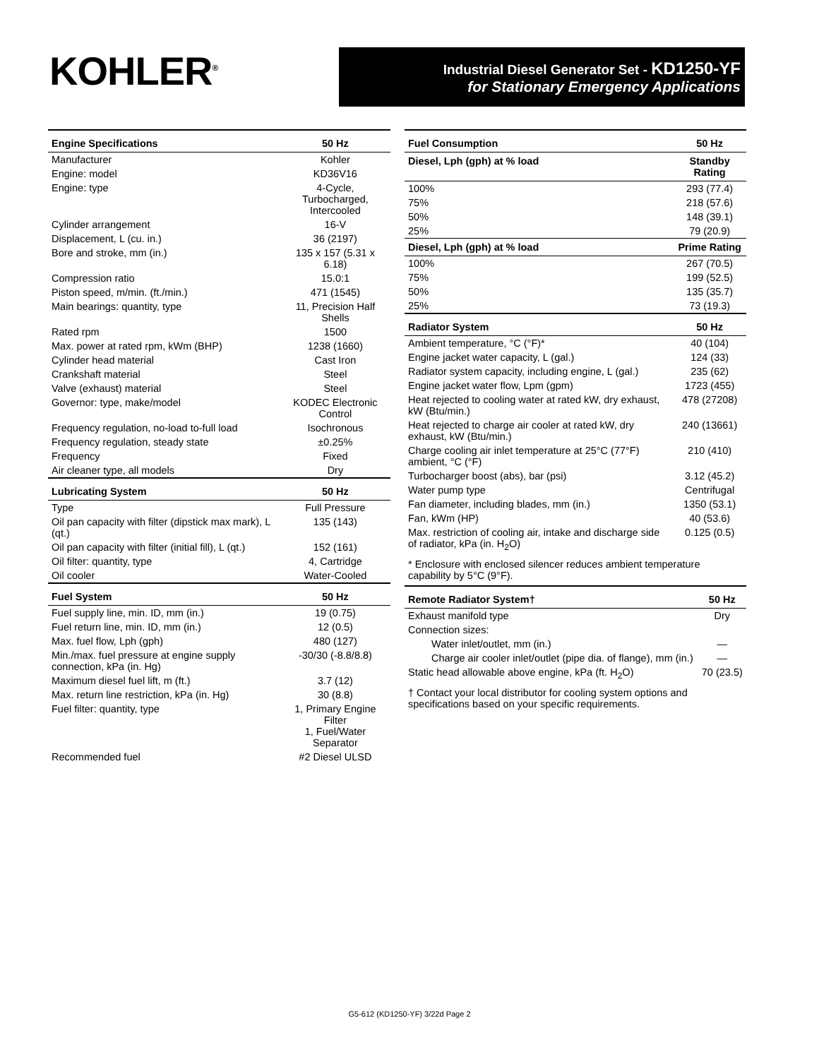KOHLER<sup>®</sup>
Industrial Diesel Generator Set - KD1250-YF
for Stationary Emergency Applications
| Engine Specifications | 50 Hz |
| --- | --- |
| Manufacturer | Kohler |
| Engine: model | KD36V16 |
| Engine: type | 4-Cycle, Turbocharged, Intercooled |
| Cylinder arrangement | 16-V |
| Displacement, L (cu. in.) | 36 (2197) |
| Bore and stroke, mm (in.) | 135 x 157 (5.31 x 6.18) |
| Compression ratio | 15.0:1 |
| Piston speed, m/min. (ft./min.) | 471 (1545) |
| Main bearings: quantity, type | 11, Precision Half Shells |
| Rated rpm | 1500 |
| Max. power at rated rpm, kWm (BHP) | 1238 (1660) |
| Cylinder head material | Cast Iron |
| Crankshaft material | Steel |
| Valve (exhaust) material | Steel |
| Governor: type, make/model | KODEC Electronic Control |
| Frequency regulation, no-load to-full load | Isochronous |
| Frequency regulation, steady state | ±0.25% |
| Frequency | Fixed |
| Air cleaner type, all models | Dry |
| Lubricating System | 50 Hz |
| Type | Full Pressure |
| Oil pan capacity with filter (dipstick max mark), L (qt.) | 135 (143) |
| Oil pan capacity with filter (initial fill), L (qt.) | 152 (161) |
| Oil filter: quantity, type | 4, Cartridge |
| Oil cooler | Water-Cooled |
| Fuel System | 50 Hz |
| Fuel supply line, min. ID, mm (in.) | 19 (0.75) |
| Fuel return line, min. ID, mm (in.) | 12 (0.5) |
| Max. fuel flow, Lph (gph) | 480 (127) |
| Min./max. fuel pressure at engine supply connection, kPa (in. Hg) | -30/30 (-8.8/8.8) |
| Maximum diesel fuel lift, m (ft.) | 3.7 (12) |
| Max. return line restriction, kPa (in. Hg) | 30 (8.8) |
| Fuel filter: quantity, type | 1, Primary Engine Filter 1, Fuel/Water Separator |
| Recommended fuel | #2 Diesel ULSD |
| Fuel Consumption | 50 Hz |
| --- | --- |
| Diesel, Lph (gph) at % load | Standby Rating |
| 100% | 293 (77.4) |
| 75% | 218 (57.6) |
| 50% | 148 (39.1) |
| 25% | 79 (20.9) |
| Diesel, Lph (gph) at % load | Prime Rating |
| 100% | 267 (70.5) |
| 75% | 199 (52.5) |
| 50% | 135 (35.7) |
| 25% | 73 (19.3) |
| Radiator System | 50 Hz |
| Ambient temperature, °C (°F)* | 40 (104) |
| Engine jacket water capacity, L (gal.) | 124 (33) |
| Radiator system capacity, including engine, L (gal.) | 235 (62) |
| Engine jacket water flow, Lpm (gpm) | 1723 (455) |
| Heat rejected to cooling water at rated kW, dry exhaust, kW (Btu/min.) | 478 (27208) |
| Heat rejected to charge air cooler at rated kW, dry exhaust, kW (Btu/min.) | 240 (13661) |
| Charge cooling air inlet temperature at 25°C (77°F) ambient, °C (°F) | 210 (410) |
| Turbocharger boost (abs), bar (psi) | 3.12 (45.2) |
| Water pump type | Centrifugal |
| Fan diameter, including blades, mm (in.) | 1350 (53.1) |
| Fan, kWm (HP) | 40 (53.6) |
| Max. restriction of cooling air, intake and discharge side of radiator, kPa (in. H<sub>2</sub>O) | 0.125 (0.5) |
* Enclosure with enclosed silencer reduces ambient temperature capability by 5°C (9°F).
| Remote Radiator System† | 50 Hz |
| --- | --- |
| Exhaust manifold type | Dry |
| Connection sizes: | |
| Water inlet/outlet, mm (in.) | — |
| Charge air cooler inlet/outlet (pipe dia. of flange), mm (in.) | — |
| Static head allowable above engine, kPa (ft. H<sub>2</sub>O) | 70 (23.5) |
† Contact your local distributor for cooling system options and specifications based on your specific requirements.
G5-612 (KD1250-YF) 3/22d Page 2